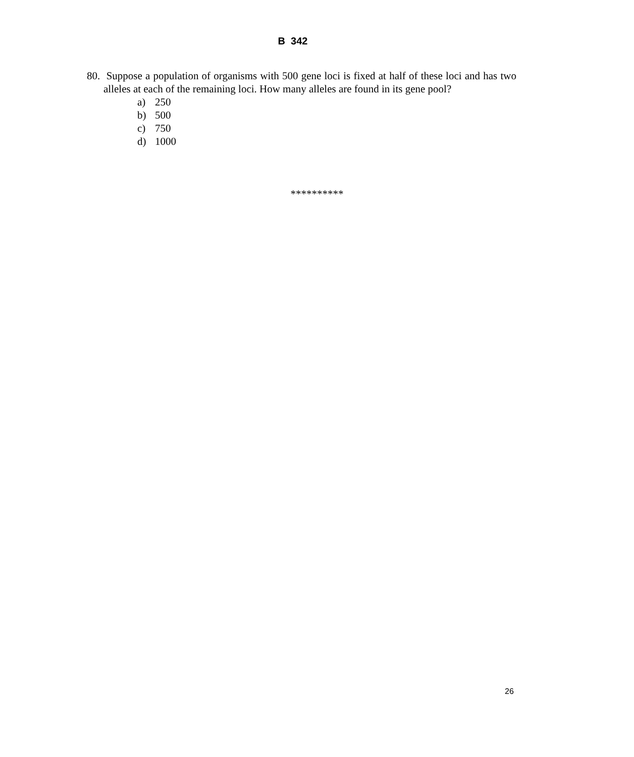B 342
80. Suppose a population of organisms with 500 gene loci is fixed at half of these loci and has two alleles at each of the remaining loci. How many alleles are found in its gene pool?
a) 250
b) 500
c) 750
d) 1000
**********
26